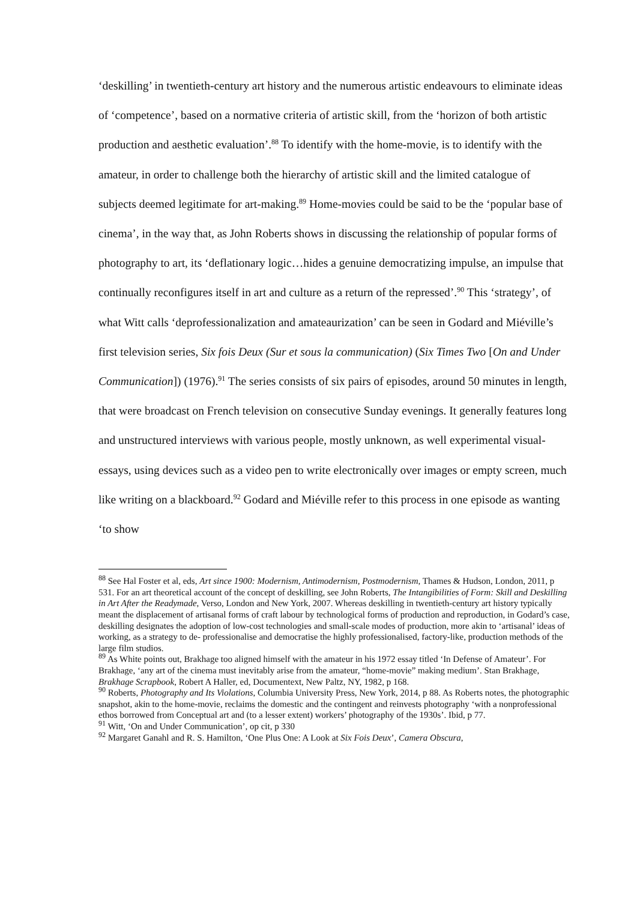‘deskilling’ in twentieth-century art history and the numerous artistic endeavours to eliminate ideas of ‘competence’, based on a normative criteria of artistic skill, from the ‘horizon of both artistic production and aesthetic evaluation’.<sup>88</sup> To identify with the home-movie, is to identify with the amateur, in order to challenge both the hierarchy of artistic skill and the limited catalogue of subjects deemed legitimate for art-making.<sup>89</sup> Home-movies could be said to be the ‘popular base of cinema’, in the way that, as John Roberts shows in discussing the relationship of popular forms of photography to art, its ‘deflationary logic…hides a genuine democratizing impulse, an impulse that continually reconfigures itself in art and culture as a return of the repressed’.<sup>90</sup> This ‘strategy’, of what Witt calls ‘deprofessionalization and amateaurization’ can be seen in Godard and Miéville’s first television series, Six fois Deux (Sur et sous la communication) (Six Times Two [On and Under Communication]) (1976).<sup>91</sup> The series consists of six pairs of episodes, around 50 minutes in length, that were broadcast on French television on consecutive Sunday evenings. It generally features long and unstructured interviews with various people, mostly unknown, as well experimental visual-essays, using devices such as a video pen to write electronically over images or empty screen, much like writing on a blackboard.<sup>92</sup> Godard and Miéville refer to this process in one episode as wanting ‘to show
<sup>88</sup> See Hal Foster et al, eds, Art since 1900: Modernism, Antimodernism, Postmodernism, Thames & Hudson, London, 2011, p 531. For an art theoretical account of the concept of deskilling, see John Roberts, The Intangibilities of Form: Skill and Deskilling in Art After the Readymade, Verso, London and New York, 2007. Whereas deskilling in twentieth-century art history typically meant the displacement of artisanal forms of craft labour by technological forms of production and reproduction, in Godard’s case, deskilling designates the adoption of low-cost technologies and small-scale modes of production, more akin to ‘artisanal’ ideas of working, as a strategy to de- professionalise and democratise the highly professionalised, factory-like, production methods of the large film studios.
<sup>89</sup> As White points out, Brakhage too aligned himself with the amateur in his 1972 essay titled ‘In Defense of Amateur’. For Brakhage, ‘any art of the cinema must inevitably arise from the amateur, “home-movie” making medium’. Stan Brakhage, Brakhage Scrapbook, Robert A Haller, ed, Documentext, New Paltz, NY, 1982, p 168.
<sup>90</sup> Roberts, Photography and Its Violations, Columbia University Press, New York, 2014, p 88. As Roberts notes, the photographic snapshot, akin to the home-movie, reclaims the domestic and the contingent and reinvests photography ‘with a nonprofessional ethos borrowed from Conceptual art and (to a lesser extent) workers’ photography of the 1930s’. Ibid, p 77.
<sup>91</sup> Witt, ‘On and Under Communication’, op cit, p 330
<sup>92</sup> Margaret Ganahl and R. S. Hamilton, ‘One Plus One: A Look at Six Fois Deux’, Camera Obscura,